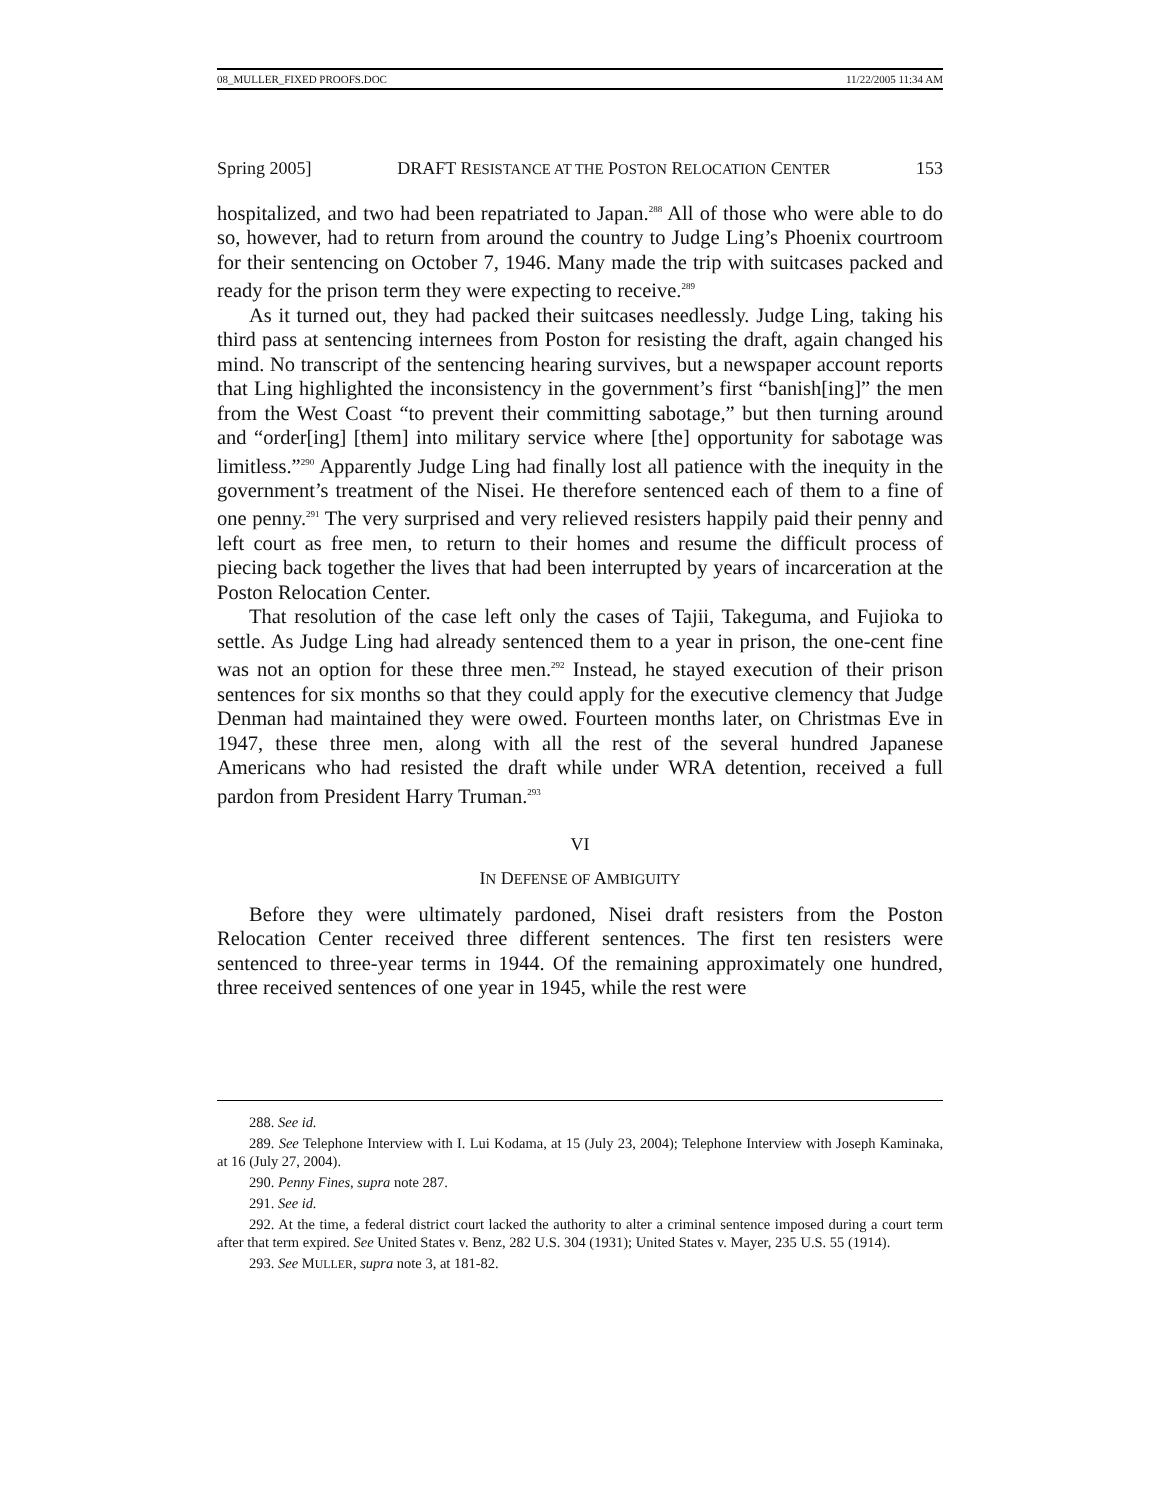08_MULLER_FIXED PROOFS.DOC 11/22/2005 11:34 AM
Spring 2005] DRAFT RESISTANCE AT THE POSTON RELOCATION CENTER 153
hospitalized, and two had been repatriated to Japan.<sup>288</sup> All of those who were able to do so, however, had to return from around the country to Judge Ling’s Phoenix courtroom for their sentencing on October 7, 1946. Many made the trip with suitcases packed and ready for the prison term they were expecting to receive.<sup>289</sup>
As it turned out, they had packed their suitcases needlessly. Judge Ling, taking his third pass at sentencing internees from Poston for resisting the draft, again changed his mind. No transcript of the sentencing hearing survives, but a newspaper account reports that Ling highlighted the inconsistency in the government’s first “banish[ing]” the men from the West Coast “to prevent their committing sabotage,” but then turning around and “order[ing] [them] into military service where [the] opportunity for sabotage was limitless.”<sup>290</sup> Apparently Judge Ling had finally lost all patience with the inequity in the government’s treatment of the Nisei. He therefore sentenced each of them to a fine of one penny.<sup>291</sup> The very surprised and very relieved resisters happily paid their penny and left court as free men, to return to their homes and resume the difficult process of piecing back together the lives that had been interrupted by years of incarceration at the Poston Relocation Center.
That resolution of the case left only the cases of Tajii, Takeguma, and Fujioka to settle. As Judge Ling had already sentenced them to a year in prison, the one-cent fine was not an option for these three men.<sup>292</sup> Instead, he stayed execution of their prison sentences for six months so that they could apply for the executive clemency that Judge Denman had maintained they were owed. Fourteen months later, on Christmas Eve in 1947, these three men, along with all the rest of the several hundred Japanese Americans who had resisted the draft while under WRA detention, received a full pardon from President Harry Truman.<sup>293</sup>
VI
IN DEFENSE OF AMBIGUITY
Before they were ultimately pardoned, Nisei draft resisters from the Poston Relocation Center received three different sentences. The first ten resisters were sentenced to three-year terms in 1944. Of the remaining approximately one hundred, three received sentences of one year in 1945, while the rest were
288. See id.
289. See Telephone Interview with I. Lui Kodama, at 15 (July 23, 2004); Telephone Interview with Joseph Kaminaka, at 16 (July 27, 2004).
290. Penny Fines, supra note 287.
291. See id.
292. At the time, a federal district court lacked the authority to alter a criminal sentence imposed during a court term after that term expired. See United States v. Benz, 282 U.S. 304 (1931); United States v. Mayer, 235 U.S. 55 (1914).
293. See MULLER, supra note 3, at 181-82.